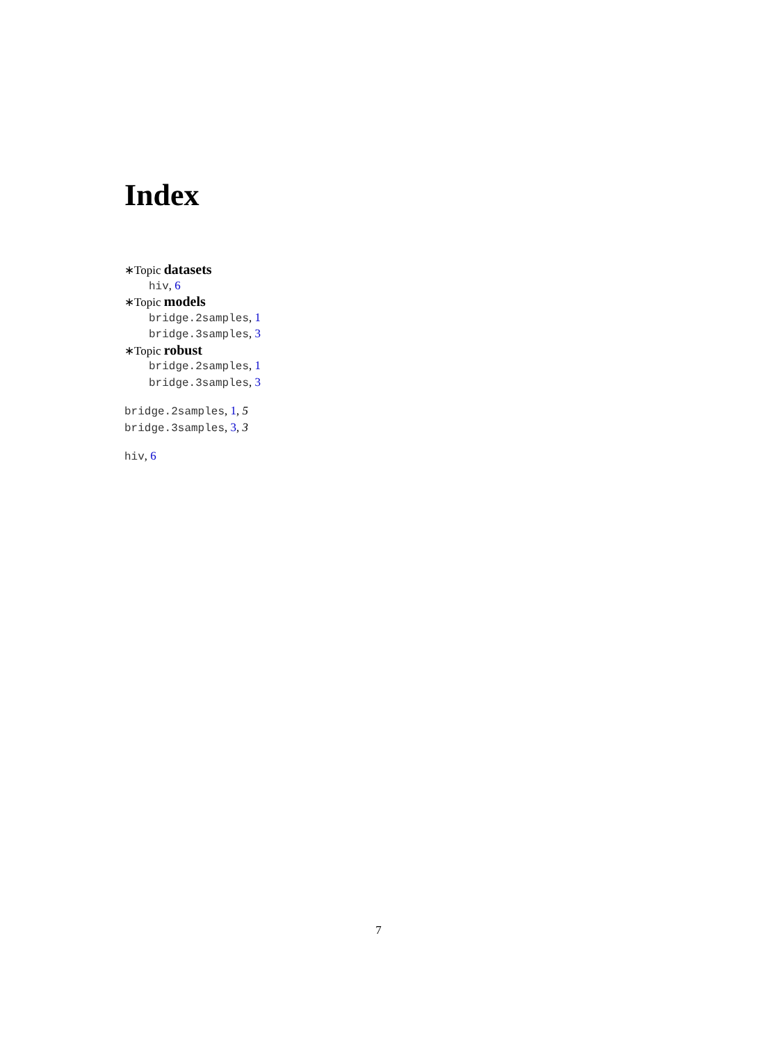Index
∗Topic datasets
hiv, 6
∗Topic models
bridge.2samples, 1
bridge.3samples, 3
∗Topic robust
bridge.2samples, 1
bridge.3samples, 3
bridge.2samples, 1, 5
bridge.3samples, 3, 3
hiv, 6
7